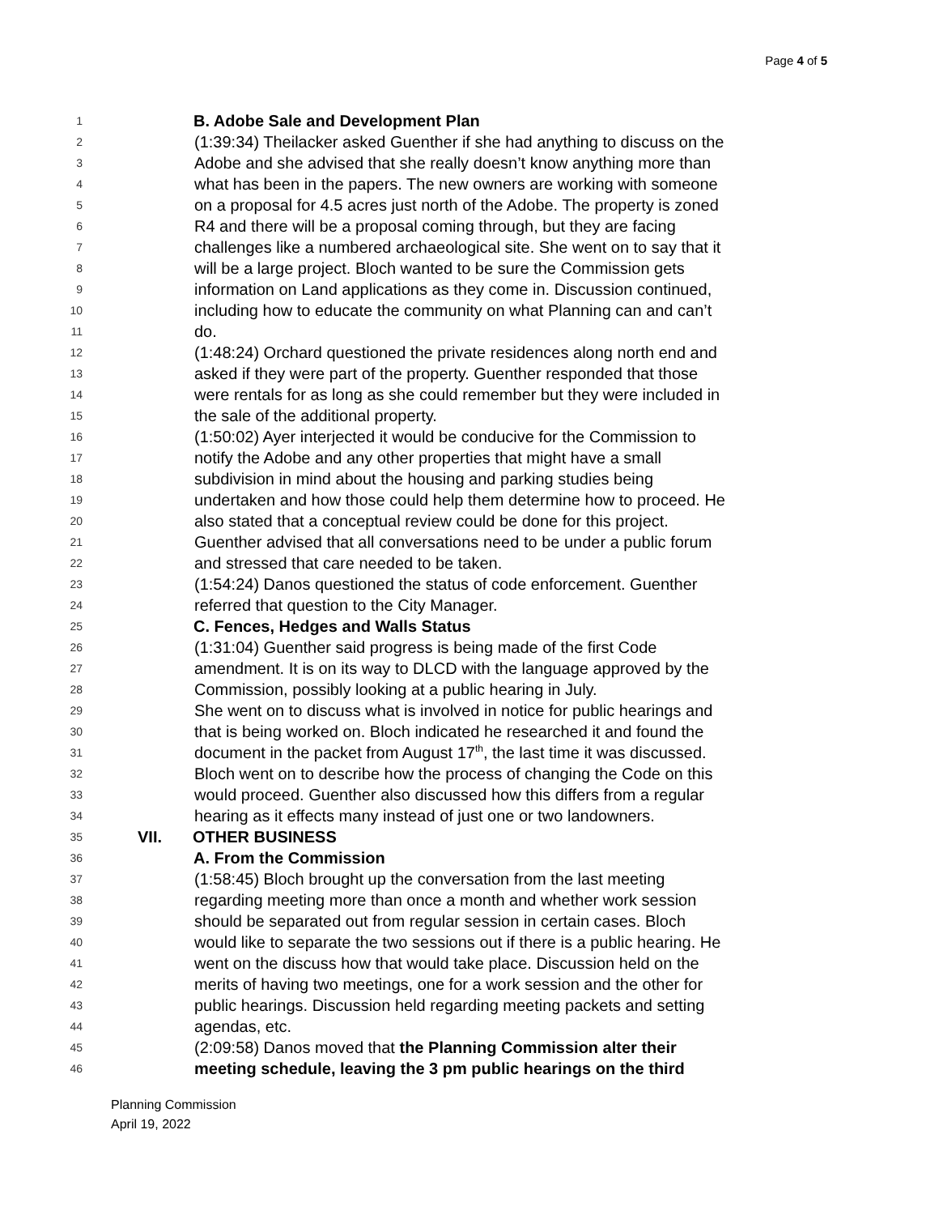Page 4 of 5
1 B. Adobe Sale and Development Plan
2 (1:39:34) Theilacker asked Guenther if she had anything to discuss on the
3 Adobe and she advised that she really doesn’t know anything more than
4 what has been in the papers. The new owners are working with someone
5 on a proposal for 4.5 acres just north of the Adobe. The property is zoned
6 R4 and there will be a proposal coming through, but they are facing
7 challenges like a numbered archaeological site. She went on to say that it
8 will be a large project. Bloch wanted to be sure the Commission gets
9 information on Land applications as they come in. Discussion continued,
10 including how to educate the community on what Planning can and can’t
11 do.
12 (1:48:24) Orchard questioned the private residences along north end and
13 asked if they were part of the property. Guenther responded that those
14 were rentals for as long as she could remember but they were included in
15 the sale of the additional property.
16 (1:50:02) Ayer interjected it would be conducive for the Commission to
17 notify the Adobe and any other properties that might have a small
18 subdivision in mind about the housing and parking studies being
19 undertaken and how those could help them determine how to proceed. He
20 also stated that a conceptual review could be done for this project.
21 Guenther advised that all conversations need to be under a public forum
22 and stressed that care needed to be taken.
23 (1:54:24) Danos questioned the status of code enforcement. Guenther
24 referred that question to the City Manager.
25 C. Fences, Hedges and Walls Status
26 (1:31:04) Guenther said progress is being made of the first Code
27 amendment. It is on its way to DLCD with the language approved by the
28 Commission, possibly looking at a public hearing in July.
29 She went on to discuss what is involved in notice for public hearings and
30 that is being worked on. Bloch indicated he researched it and found the
31 document in the packet from August 17<sup>th</sup>, the last time it was discussed.
32 Bloch went on to describe how the process of changing the Code on this
33 would proceed. Guenther also discussed how this differs from a regular
34 hearing as it effects many instead of just one or two landowners.
35 VII. OTHER BUSINESS
36 A. From the Commission
37 (1:58:45) Bloch brought up the conversation from the last meeting
38 regarding meeting more than once a month and whether work session
39 should be separated out from regular session in certain cases. Bloch
40 would like to separate the two sessions out if there is a public hearing. He
41 went on the discuss how that would take place. Discussion held on the
42 merits of having two meetings, one for a work session and the other for
43 public hearings. Discussion held regarding meeting packets and setting
44 agendas, etc.
45 (2:09:58) Danos moved that the Planning Commission alter their
46 meeting schedule, leaving the 3 pm public hearings on the third
Planning Commission
April 19, 2022